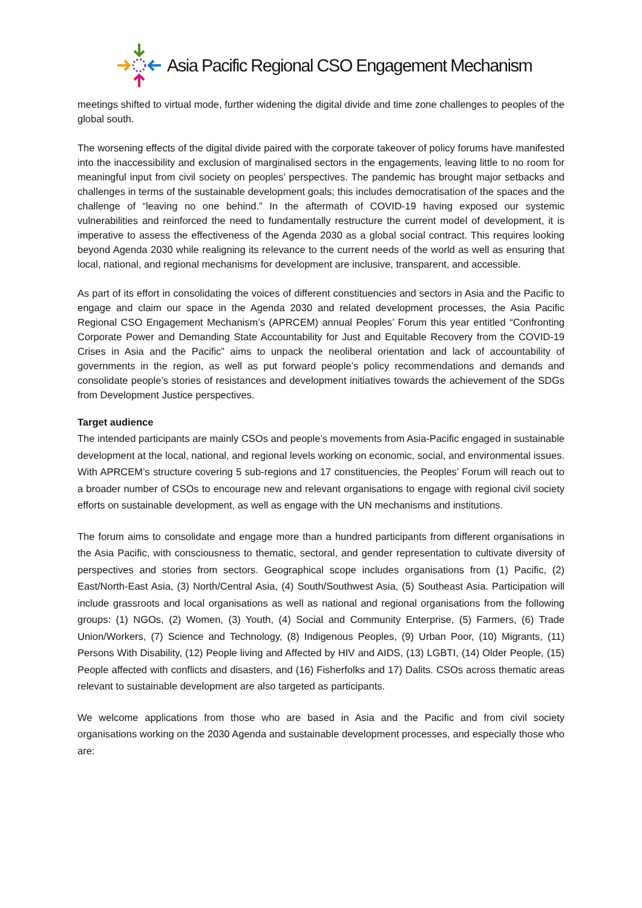Asia Pacific Regional CSO Engagement Mechanism
meetings shifted to virtual mode, further widening the digital divide and time zone challenges to peoples of the global south.
The worsening effects of the digital divide paired with the corporate takeover of policy forums have manifested into the inaccessibility and exclusion of marginalised sectors in the engagements, leaving little to no room for meaningful input from civil society on peoples’ perspectives. The pandemic has brought major setbacks and challenges in terms of the sustainable development goals; this includes democratisation of the spaces and the challenge of “leaving no one behind.” In the aftermath of COVID-19 having exposed our systemic vulnerabilities and reinforced the need to fundamentally restructure the current model of development, it is imperative to assess the effectiveness of the Agenda 2030 as a global social contract. This requires looking beyond Agenda 2030 while realigning its relevance to the current needs of the world as well as ensuring that local, national, and regional mechanisms for development are inclusive, transparent, and accessible.
As part of its effort in consolidating the voices of different constituencies and sectors in Asia and the Pacific to engage and claim our space in the Agenda 2030 and related development processes, the Asia Pacific Regional CSO Engagement Mechanism’s (APRCEM) annual Peoples’ Forum this year entitled “Confronting Corporate Power and Demanding State Accountability for Just and Equitable Recovery from the COVID-19 Crises in Asia and the Pacific” aims to unpack the neoliberal orientation and lack of accountability of governments in the region, as well as put forward people’s policy recommendations and demands and consolidate people’s stories of resistances and development initiatives towards the achievement of the SDGs from Development Justice perspectives.
Target audience
The intended participants are mainly CSOs and people’s movements from Asia-Pacific engaged in sustainable development at the local, national, and regional levels working on economic, social, and environmental issues. With APRCEM’s structure covering 5 sub-regions and 17 constituencies, the Peoples’ Forum will reach out to a broader number of CSOs to encourage new and relevant organisations to engage with regional civil society efforts on sustainable development, as well as engage with the UN mechanisms and institutions.
The forum aims to consolidate and engage more than a hundred participants from different organisations in the Asia Pacific, with consciousness to thematic, sectoral, and gender representation to cultivate diversity of perspectives and stories from sectors. Geographical scope includes organisations from (1) Pacific, (2) East/North-East Asia, (3) North/Central Asia, (4) South/Southwest Asia, (5) Southeast Asia. Participation will include grassroots and local organisations as well as national and regional organisations from the following groups: (1) NGOs, (2) Women, (3) Youth, (4) Social and Community Enterprise, (5) Farmers, (6) Trade Union/Workers, (7) Science and Technology, (8) Indigenous Peoples, (9) Urban Poor, (10) Migrants, (11) Persons With Disability, (12) People living and Affected by HIV and AIDS, (13) LGBTI, (14) Older People, (15) People affected with conflicts and disasters, and (16) Fisherfolks and 17) Dalits. CSOs across thematic areas relevant to sustainable development are also targeted as participants.
We welcome applications from those who are based in Asia and the Pacific and from civil society organisations working on the 2030 Agenda and sustainable development processes, and especially those who are: